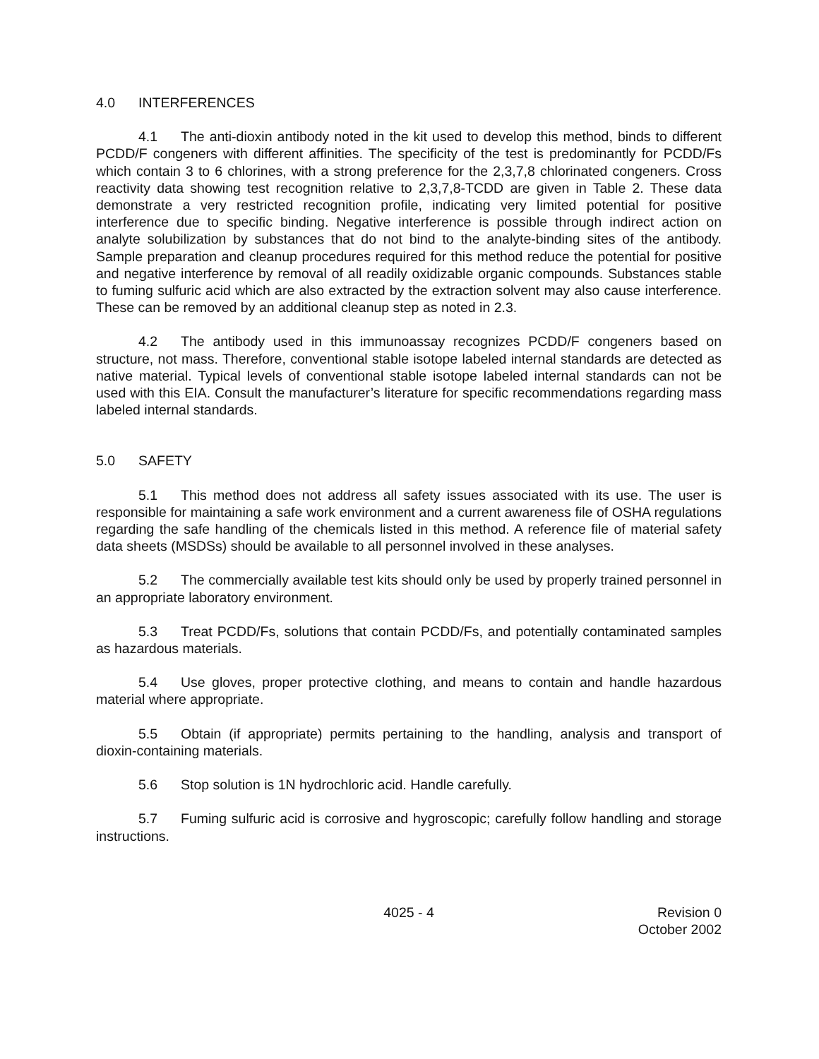4.0 INTERFERENCES
4.1 The anti-dioxin antibody noted in the kit used to develop this method, binds to different PCDD/F congeners with different affinities. The specificity of the test is predominantly for PCDD/Fs which contain 3 to 6 chlorines, with a strong preference for the 2,3,7,8 chlorinated congeners. Cross reactivity data showing test recognition relative to 2,3,7,8-TCDD are given in Table 2. These data demonstrate a very restricted recognition profile, indicating very limited potential for positive interference due to specific binding. Negative interference is possible through indirect action on analyte solubilization by substances that do not bind to the analyte-binding sites of the antibody. Sample preparation and cleanup procedures required for this method reduce the potential for positive and negative interference by removal of all readily oxidizable organic compounds. Substances stable to fuming sulfuric acid which are also extracted by the extraction solvent may also cause interference. These can be removed by an additional cleanup step as noted in 2.3.
4.2 The antibody used in this immunoassay recognizes PCDD/F congeners based on structure, not mass. Therefore, conventional stable isotope labeled internal standards are detected as native material. Typical levels of conventional stable isotope labeled internal standards can not be used with this EIA. Consult the manufacturer’s literature for specific recommendations regarding mass labeled internal standards.
5.0 SAFETY
5.1 This method does not address all safety issues associated with its use. The user is responsible for maintaining a safe work environment and a current awareness file of OSHA regulations regarding the safe handling of the chemicals listed in this method. A reference file of material safety data sheets (MSDSs) should be available to all personnel involved in these analyses.
5.2 The commercially available test kits should only be used by properly trained personnel in an appropriate laboratory environment.
5.3 Treat PCDD/Fs, solutions that contain PCDD/Fs, and potentially contaminated samples as hazardous materials.
5.4 Use gloves, proper protective clothing, and means to contain and handle hazardous material where appropriate.
5.5 Obtain (if appropriate) permits pertaining to the handling, analysis and transport of dioxin-containing materials.
5.6 Stop solution is 1N hydrochloric acid. Handle carefully.
5.7 Fuming sulfuric acid is corrosive and hygroscopic; carefully follow handling and storage instructions.
4025 - 4 Revision 0
October 2002